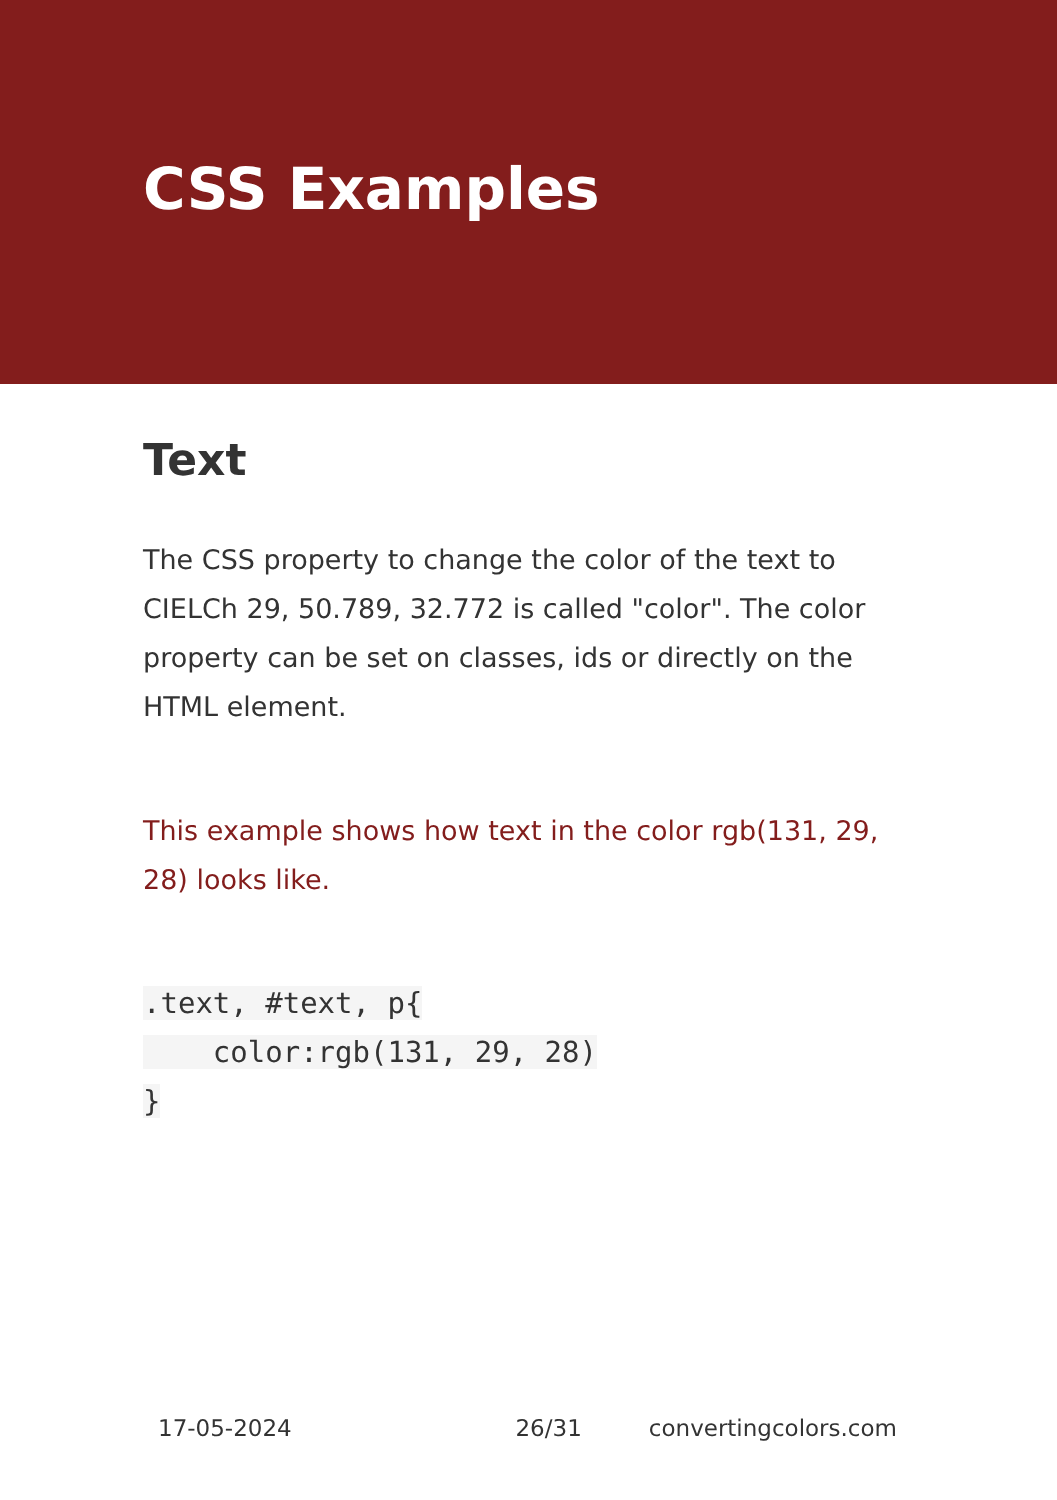CSS Examples
Text
The CSS property to change the color of the text to CIELCh 29, 50.789, 32.772 is called "color". The color property can be set on classes, ids or directly on the HTML element.
This example shows how text in the color rgb(131, 29, 28) looks like.
.text, #text, p{
    color:rgb(131, 29, 28)
}
17-05-2024 26/31 convertingcolors.com